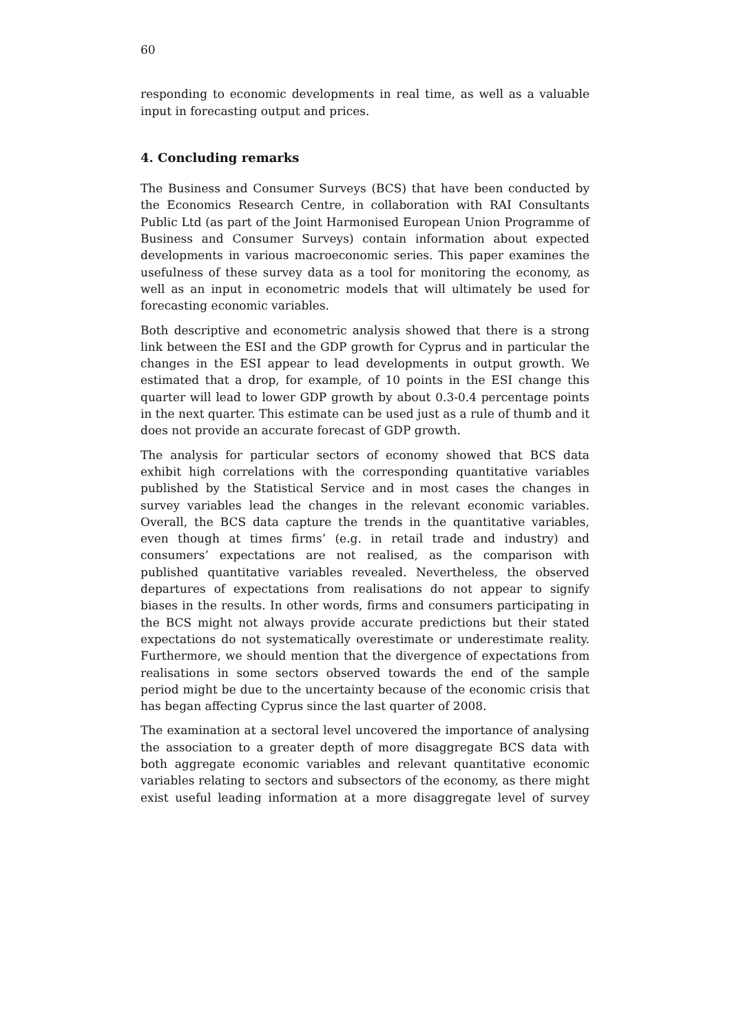60
responding to economic developments in real time, as well as a valuable input in forecasting output and prices.
4. Concluding remarks
The Business and Consumer Surveys (BCS) that have been conducted by the Economics Research Centre, in collaboration with RAI Consultants Public Ltd (as part of the Joint Harmonised European Union Programme of Business and Consumer Surveys) contain information about expected developments in various macroeconomic series. This paper examines the usefulness of these survey data as a tool for monitoring the economy, as well as an input in econometric models that will ultimately be used for forecasting economic variables.
Both descriptive and econometric analysis showed that there is a strong link between the ESI and the GDP growth for Cyprus and in particular the changes in the ESI appear to lead developments in output growth. We estimated that a drop, for example, of 10 points in the ESI change this quarter will lead to lower GDP growth by about 0.3-0.4 percentage points in the next quarter. This estimate can be used just as a rule of thumb and it does not provide an accurate forecast of GDP growth.
The analysis for particular sectors of economy showed that BCS data exhibit high correlations with the corresponding quantitative variables published by the Statistical Service and in most cases the changes in survey variables lead the changes in the relevant economic variables. Overall, the BCS data capture the trends in the quantitative variables, even though at times firms’ (e.g. in retail trade and industry) and consumers’ expectations are not realised, as the comparison with published quantitative variables revealed. Nevertheless, the observed departures of expectations from realisations do not appear to signify biases in the results. In other words, firms and consumers participating in the BCS might not always provide accurate predictions but their stated expectations do not systematically overestimate or underestimate reality. Furthermore, we should mention that the divergence of expectations from realisations in some sectors observed towards the end of the sample period might be due to the uncertainty because of the economic crisis that has began affecting Cyprus since the last quarter of 2008.
The examination at a sectoral level uncovered the importance of analysing the association to a greater depth of more disaggregate BCS data with both aggregate economic variables and relevant quantitative economic variables relating to sectors and subsectors of the economy, as there might exist useful leading information at a more disaggregate level of survey